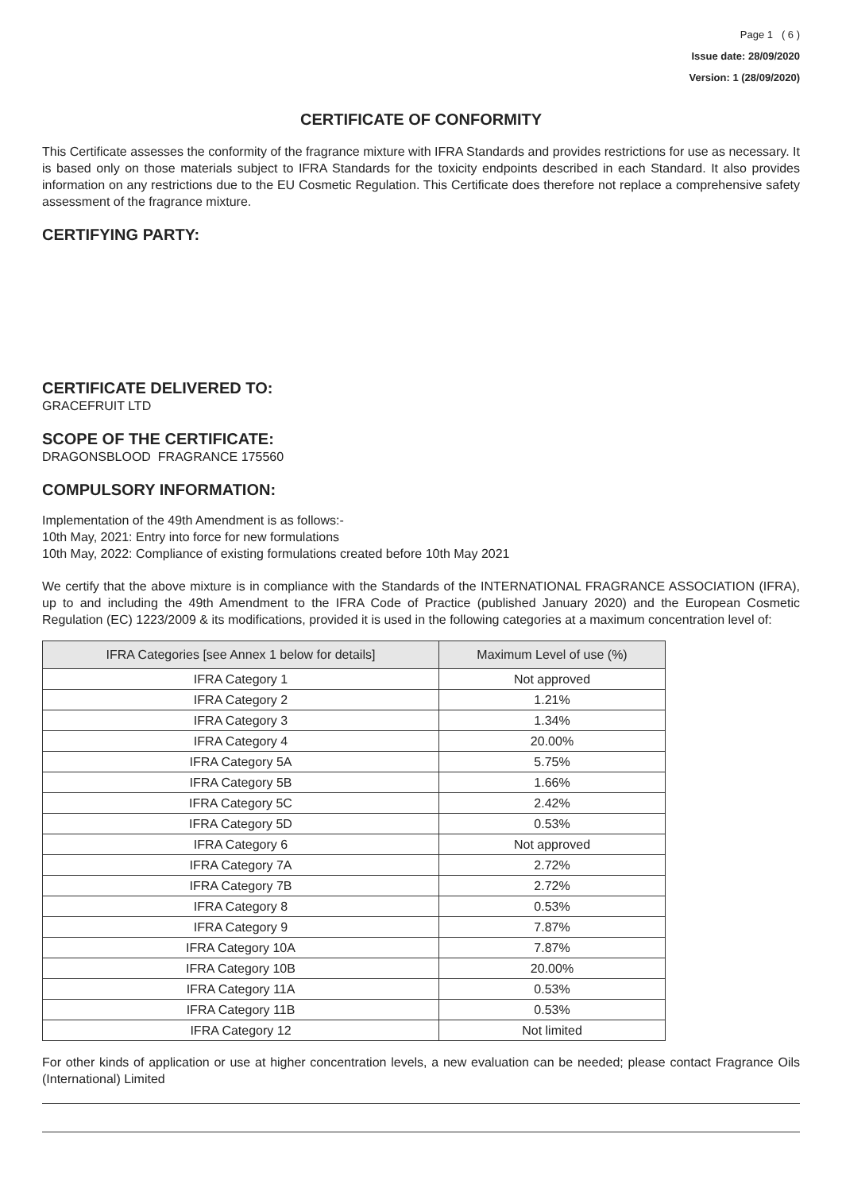Page 1 ( 6 )
Issue date: 28/09/2020
Version: 1 (28/09/2020)
CERTIFICATE OF CONFORMITY
This Certificate assesses the conformity of the fragrance mixture with IFRA Standards and provides restrictions for use as necessary. It is based only on those materials subject to IFRA Standards for the toxicity endpoints described in each Standard. It also provides information on any restrictions due to the EU Cosmetic Regulation. This Certificate does therefore not replace a comprehensive safety assessment of the fragrance mixture.
CERTIFYING PARTY:
CERTIFICATE DELIVERED TO:
GRACEFRUIT LTD
SCOPE OF THE CERTIFICATE:
DRAGONSBLOOD FRAGRANCE 175560
COMPULSORY INFORMATION:
Implementation of the 49th Amendment is as follows:-
10th May, 2021: Entry into force for new formulations
10th May, 2022: Compliance of existing formulations created before 10th May 2021
We certify that the above mixture is in compliance with the Standards of the INTERNATIONAL FRAGRANCE ASSOCIATION (IFRA), up to and including the 49th Amendment to the IFRA Code of Practice (published January 2020) and the European Cosmetic Regulation (EC) 1223/2009 & its modifications, provided it is used in the following categories at a maximum concentration level of:
| IFRA Categories [see Annex 1 below for details] | Maximum Level of use (%) |
| --- | --- |
| IFRA Category 1 | Not approved |
| IFRA Category 2 | 1.21% |
| IFRA Category 3 | 1.34% |
| IFRA Category 4 | 20.00% |
| IFRA Category 5A | 5.75% |
| IFRA Category 5B | 1.66% |
| IFRA Category 5C | 2.42% |
| IFRA Category 5D | 0.53% |
| IFRA Category 6 | Not approved |
| IFRA Category 7A | 2.72% |
| IFRA Category 7B | 2.72% |
| IFRA Category 8 | 0.53% |
| IFRA Category 9 | 7.87% |
| IFRA Category 10A | 7.87% |
| IFRA Category 10B | 20.00% |
| IFRA Category 11A | 0.53% |
| IFRA Category 11B | 0.53% |
| IFRA Category 12 | Not limited |
For other kinds of application or use at higher concentration levels, a new evaluation can be needed; please contact Fragrance Oils (International) Limited